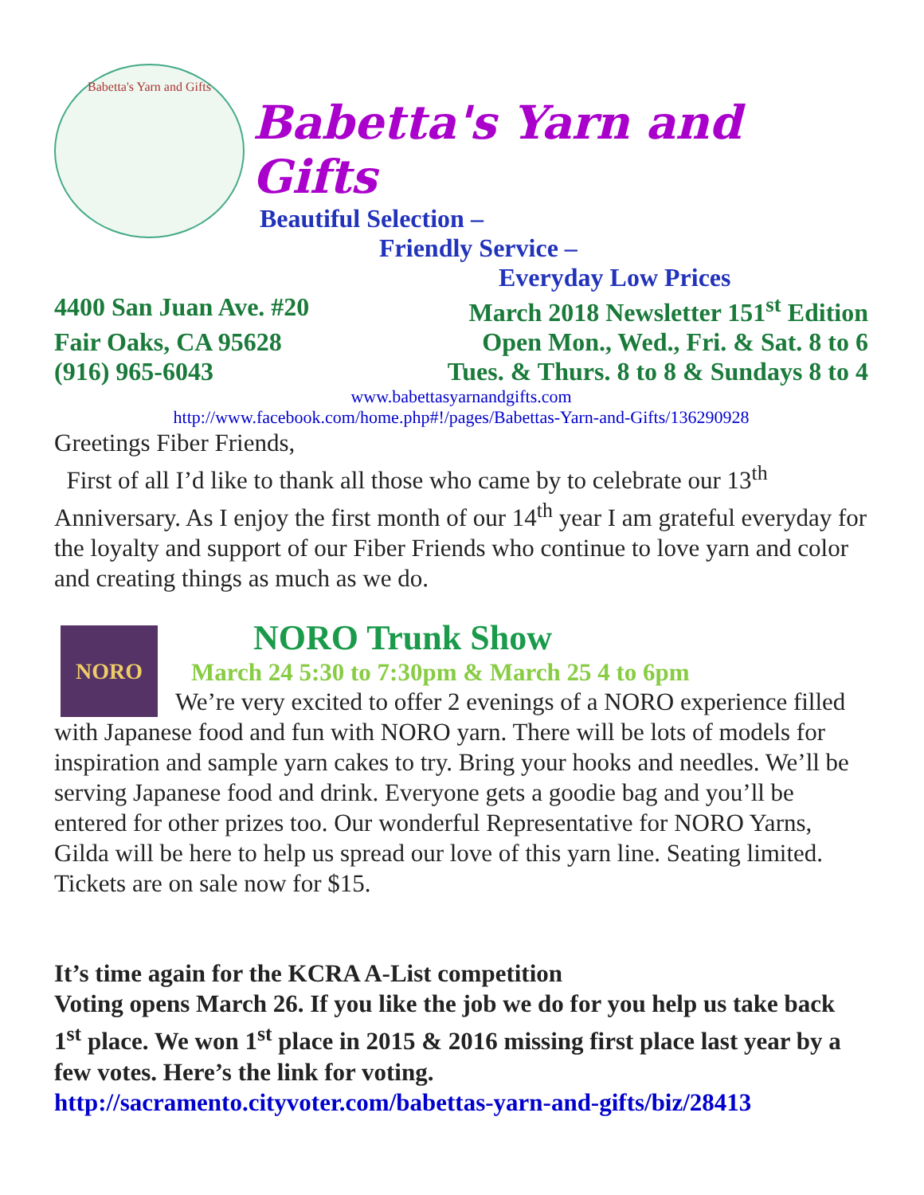Babetta's Yarn and Gifts
Babetta's Yarn and Gifts
Beautiful Selection –
Friendly Service –
Everyday Low Prices
4400 San Juan Ave. #20 March 2018 Newsletter 151<sup>st</sup> Edition
Fair Oaks, CA 95628 Open Mon., Wed., Fri. & Sat. 8 to 6
(916) 965-6043 Tues. & Thurs. 8 to 8 & Sundays 8 to 4
www.babettasyarnandgifts.com
http://www.facebook.com/home.php#!/pages/Babettas-Yarn-and-Gifts/136290928
Greetings Fiber Friends,
First of all I’d like to thank all those who came by to celebrate our 13<sup>th</sup> Anniversary. As I enjoy the first month of our 14<sup>th</sup> year I am grateful everyday for the loyalty and support of our Fiber Friends who continue to love yarn and color and creating things as much as we do.
NORO
NORO Trunk Show
March 24 5:30 to 7:30pm & March 25 4 to 6pm
We’re very excited to offer 2 evenings of a NORO experience filled with Japanese food and fun with NORO yarn. There will be lots of models for inspiration and sample yarn cakes to try. Bring your hooks and needles. We’ll be serving Japanese food and drink. Everyone gets a goodie bag and you’ll be entered for other prizes too. Our wonderful Representative for NORO Yarns, Gilda will be here to help us spread our love of this yarn line. Seating limited. Tickets are on sale now for $15.
It’s time again for the KCRA A-List competition
Voting opens March 26. If you like the job we do for you help us take back 1<sup>st</sup> place. We won 1<sup>st</sup> place in 2015 & 2016 missing first place last year by a few votes. Here’s the link for voting.
http://sacramento.cityvoter.com/babettas-yarn-and-gifts/biz/28413